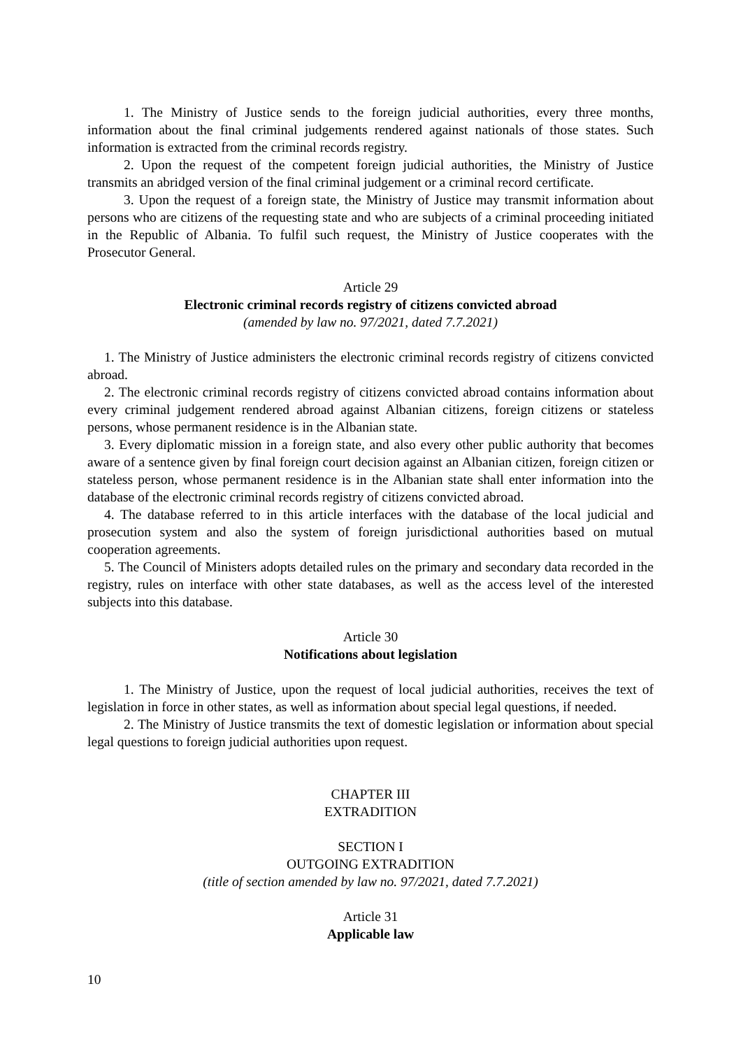1. The Ministry of Justice sends to the foreign judicial authorities, every three months, information about the final criminal judgements rendered against nationals of those states. Such information is extracted from the criminal records registry.
2. Upon the request of the competent foreign judicial authorities, the Ministry of Justice transmits an abridged version of the final criminal judgement or a criminal record certificate.
3. Upon the request of a foreign state, the Ministry of Justice may transmit information about persons who are citizens of the requesting state and who are subjects of a criminal proceeding initiated in the Republic of Albania. To fulfil such request, the Ministry of Justice cooperates with the Prosecutor General.
Article 29
Electronic criminal records registry of citizens convicted abroad
(amended by law no. 97/2021, dated 7.7.2021)
1. The Ministry of Justice administers the electronic criminal records registry of citizens convicted abroad.
2. The electronic criminal records registry of citizens convicted abroad contains information about every criminal judgement rendered abroad against Albanian citizens, foreign citizens or stateless persons, whose permanent residence is in the Albanian state.
3. Every diplomatic mission in a foreign state, and also every other public authority that becomes aware of a sentence given by final foreign court decision against an Albanian citizen, foreign citizen or stateless person, whose permanent residence is in the Albanian state shall enter information into the database of the electronic criminal records registry of citizens convicted abroad.
4. The database referred to in this article interfaces with the database of the local judicial and prosecution system and also the system of foreign jurisdictional authorities based on mutual cooperation agreements.
5. The Council of Ministers adopts detailed rules on the primary and secondary data recorded in the registry, rules on interface with other state databases, as well as the access level of the interested subjects into this database.
Article 30
Notifications about legislation
1. The Ministry of Justice, upon the request of local judicial authorities, receives the text of legislation in force in other states, as well as information about special legal questions, if needed.
2. The Ministry of Justice transmits the text of domestic legislation or information about special legal questions to foreign judicial authorities upon request.
CHAPTER III
EXTRADITION
SECTION I
OUTGOING EXTRADITION
(title of section amended by law no. 97/2021, dated 7.7.2021)
Article 31
Applicable law
10